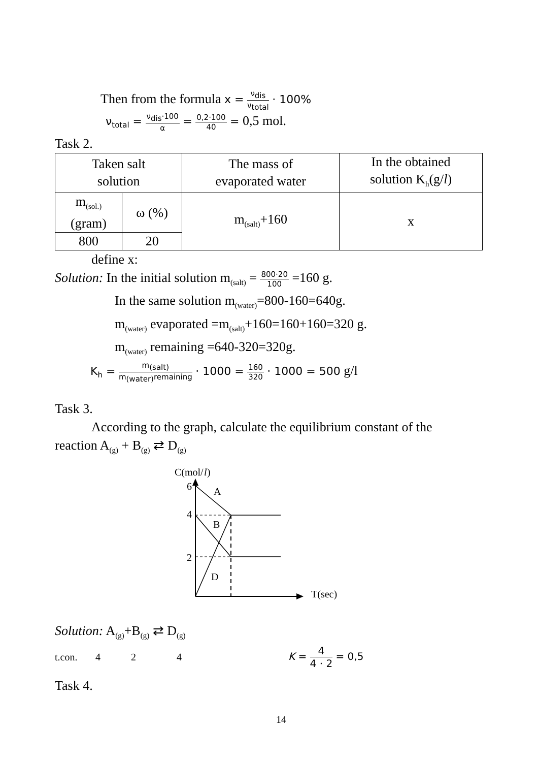Then from the formula x = ν<sub>dis</sub> ν<sub>total</sub> · 100%
ν<sub>total</sub> = ν<sub>dis</sub>·100 α = 0,2·100 40 = 0,5 mol.
Task 2.
| Taken salt solution | | The mass of evaporated water | In the obtained solution K<sub>h</sub>(g/ l ) |
| m<sub>(sol.)</sub> (gram) | ω (%) | m<sub>(salt)</sub>+160 | x |
| 800 | 20 | | |
define x:
Solution: In the initial solution m<sub>(salt)</sub> = 800·20 100 =160 g.
In the same solution m<sub>(water)</sub>=800-160=640g.
m<sub>(water)</sub> evaporated =m<sub>(salt)</sub>+160=160+160=320 g.
m<sub>(water)</sub> remaining =640-320=320g.
K<sub>h</sub> = m<sub>(salt)</sub> m<sub>(water)</sub>remaining · 1000 = 160 320 · 1000 = 500 g/l
Task 3.
According to the graph, calculate the equilibrium constant of the
reaction A<sub>(g)</sub> + B<sub>(g)</sub> ⇄ D<sub>(g)</sub>
C(mol/
l
)
T(sec)
6
4
2
A
B
D
Solution: A<sub>(g)</sub>+B<sub>(g)</sub> ⇄ D<sub>(g)</sub>
t.con. 4 2 4 K = 4 4 · 2 = 0,5
Task 4.
14